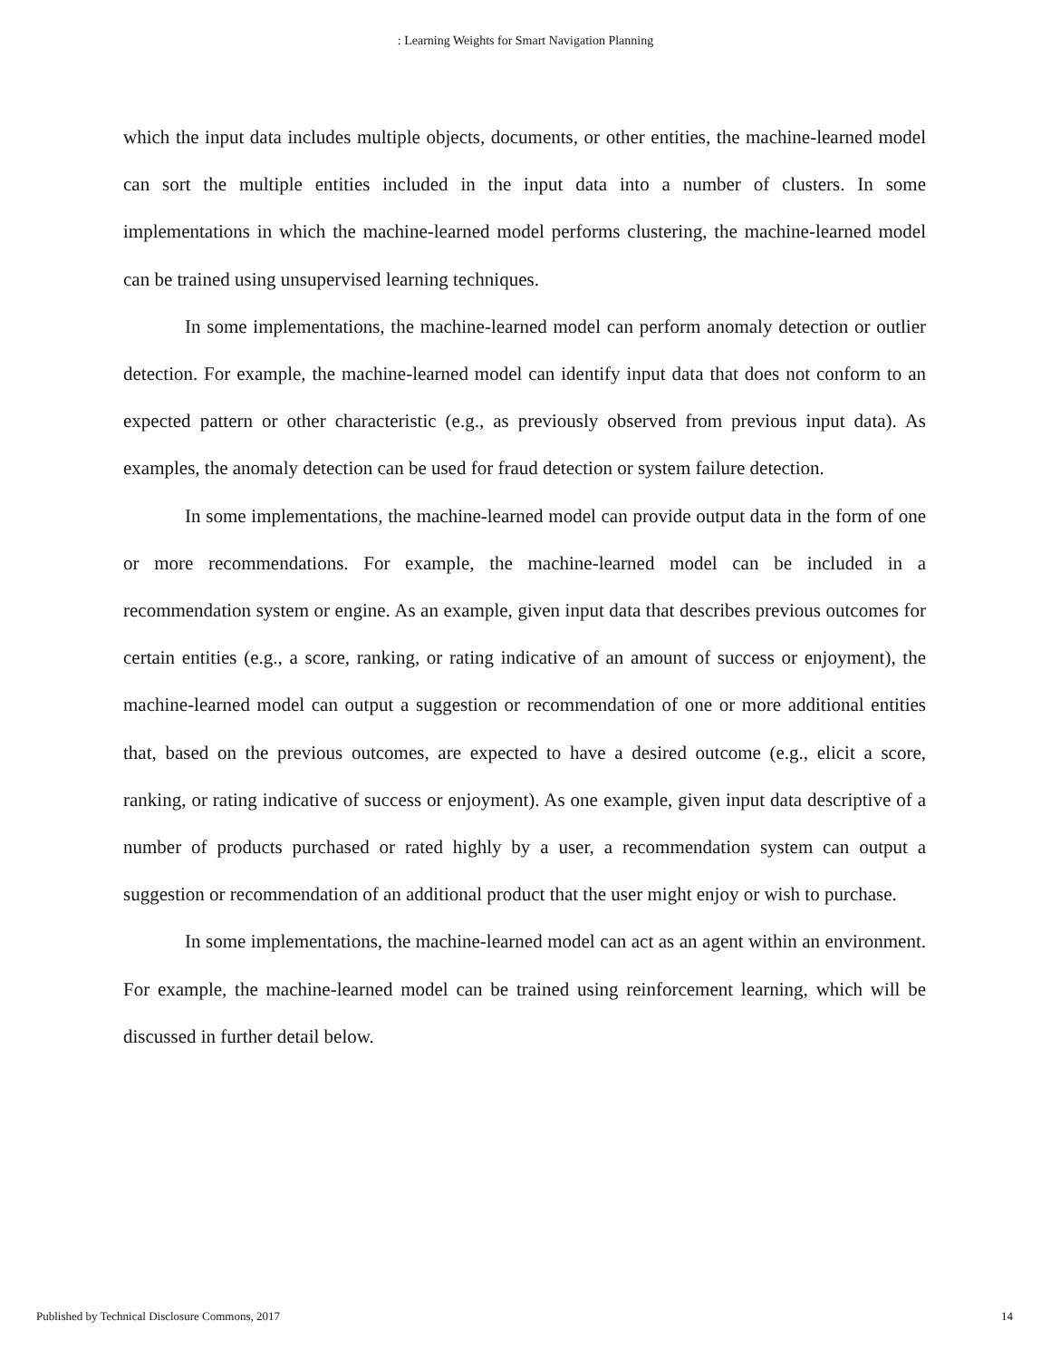: Learning Weights for Smart Navigation Planning
which the input data includes multiple objects, documents, or other entities, the machine-learned model can sort the multiple entities included in the input data into a number of clusters. In some implementations in which the machine-learned model performs clustering, the machine-learned model can be trained using unsupervised learning techniques.
In some implementations, the machine-learned model can perform anomaly detection or outlier detection. For example, the machine-learned model can identify input data that does not conform to an expected pattern or other characteristic (e.g., as previously observed from previous input data). As examples, the anomaly detection can be used for fraud detection or system failure detection.
In some implementations, the machine-learned model can provide output data in the form of one or more recommendations. For example, the machine-learned model can be included in a recommendation system or engine. As an example, given input data that describes previous outcomes for certain entities (e.g., a score, ranking, or rating indicative of an amount of success or enjoyment), the machine-learned model can output a suggestion or recommendation of one or more additional entities that, based on the previous outcomes, are expected to have a desired outcome (e.g., elicit a score, ranking, or rating indicative of success or enjoyment). As one example, given input data descriptive of a number of products purchased or rated highly by a user, a recommendation system can output a suggestion or recommendation of an additional product that the user might enjoy or wish to purchase.
In some implementations, the machine-learned model can act as an agent within an environment. For example, the machine-learned model can be trained using reinforcement learning, which will be discussed in further detail below.
Published by Technical Disclosure Commons, 2017 14